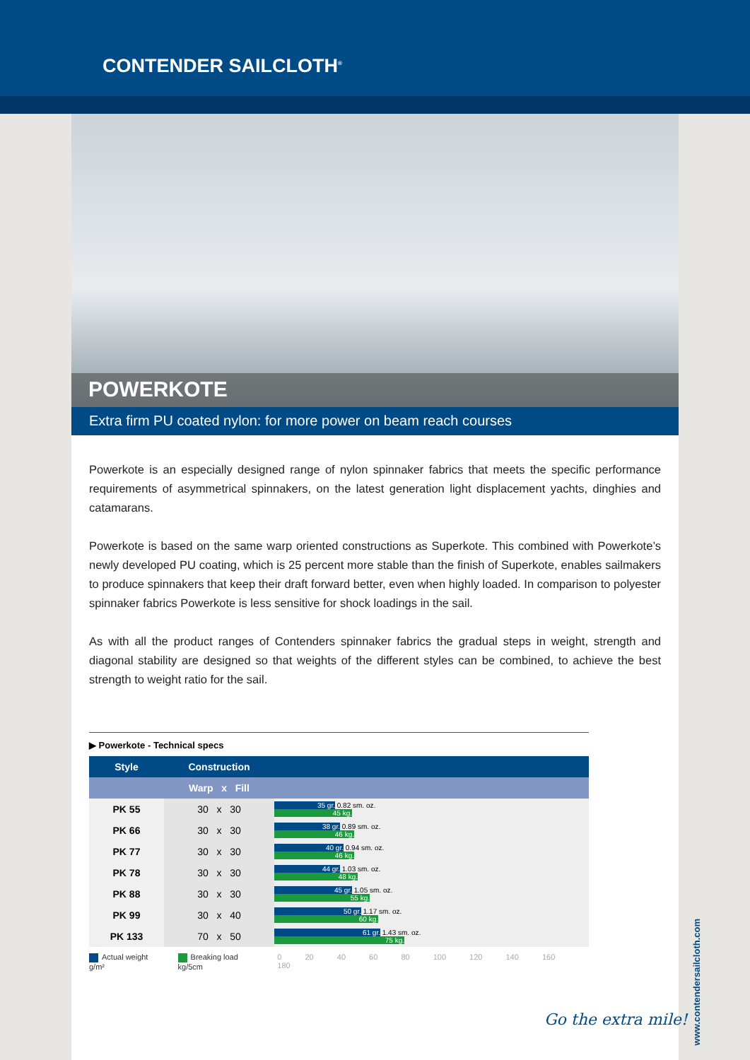CONTENDER SAILCLOTH<sup>®</sup>
POWERKOTE
Extra firm PU coated nylon: for more power on beam reach courses
Powerkote is an especially designed range of nylon spinnaker fabrics that meets the specific performance requirements of asymmetrical spinnakers, on the latest generation light displacement yachts, dinghies and catamarans.
Powerkote is based on the same warp oriented constructions as Superkote. This combined with Powerkote’s newly developed PU coating, which is 25 percent more stable than the finish of Superkote, enables sailmakers to produce spinnakers that keep their draft forward better, even when highly loaded. In comparison to polyester spinnaker fabrics Powerkote is less sensitive for shock loadings in the sail.
As with all the product ranges of Contenders spinnaker fabrics the gradual steps in weight, strength and diagonal stability are designed so that weights of the different styles can be combined, to achieve the best strength to weight ratio for the sail.
▶ Powerkote - Technical specs
| Style | Construction | |
| --- | --- | --- |
| | Warp x Fill | |
| PK 55 | 30 x 30 | 35 gr. 0.82 sm. oz. 45 kg. |
| PK 66 | 30 x 30 | 38 gr. 0.89 sm. oz. 46 kg. |
| PK 77 | 30 x 30 | 40 gr. 0.94 sm. oz. 46 kg. |
| PK 78 | 30 x 30 | 44 gr. 1.03 sm. oz. 48 kg. |
| PK 88 | 30 x 30 | 45 gr. 1.05 sm. oz. 55 kg. |
| PK 99 | 30 x 40 | 50 gr. 1.17 sm. oz. 60 kg. |
| PK 133 | 70 x 50 | 61 gr. 1.43 sm. oz. 75 kg. |
Actual weight g/m² Breaking load kg/5cm 0 20 40 60 80 100 120 140 160 180
www.contendersailcloth.com
Go the extra mile!